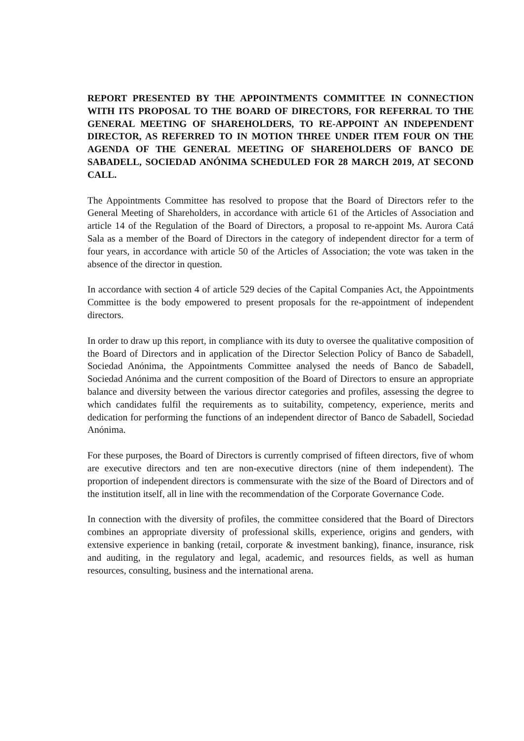REPORT PRESENTED BY THE APPOINTMENTS COMMITTEE IN CONNECTION WITH ITS PROPOSAL TO THE BOARD OF DIRECTORS, FOR REFERRAL TO THE GENERAL MEETING OF SHAREHOLDERS, TO RE-APPOINT AN INDEPENDENT DIRECTOR, AS REFERRED TO IN MOTION THREE UNDER ITEM FOUR ON THE AGENDA OF THE GENERAL MEETING OF SHAREHOLDERS OF BANCO DE SABADELL, SOCIEDAD ANÓNIMA SCHEDULED FOR 28 MARCH 2019, AT SECOND CALL.
The Appointments Committee has resolved to propose that the Board of Directors refer to the General Meeting of Shareholders, in accordance with article 61 of the Articles of Association and article 14 of the Regulation of the Board of Directors, a proposal to re-appoint Ms. Aurora Catá Sala as a member of the Board of Directors in the category of independent director for a term of four years, in accordance with article 50 of the Articles of Association; the vote was taken in the absence of the director in question.
In accordance with section 4 of article 529 decies of the Capital Companies Act, the Appointments Committee is the body empowered to present proposals for the re-appointment of independent directors.
In order to draw up this report, in compliance with its duty to oversee the qualitative composition of the Board of Directors and in application of the Director Selection Policy of Banco de Sabadell, Sociedad Anónima, the Appointments Committee analysed the needs of Banco de Sabadell, Sociedad Anónima and the current composition of the Board of Directors to ensure an appropriate balance and diversity between the various director categories and profiles, assessing the degree to which candidates fulfil the requirements as to suitability, competency, experience, merits and dedication for performing the functions of an independent director of Banco de Sabadell, Sociedad Anónima.
For these purposes, the Board of Directors is currently comprised of fifteen directors, five of whom are executive directors and ten are non-executive directors (nine of them independent). The proportion of independent directors is commensurate with the size of the Board of Directors and of the institution itself, all in line with the recommendation of the Corporate Governance Code.
In connection with the diversity of profiles, the committee considered that the Board of Directors combines an appropriate diversity of professional skills, experience, origins and genders, with extensive experience in banking (retail, corporate & investment banking), finance, insurance, risk and auditing, in the regulatory and legal, academic, and resources fields, as well as human resources, consulting, business and the international arena.